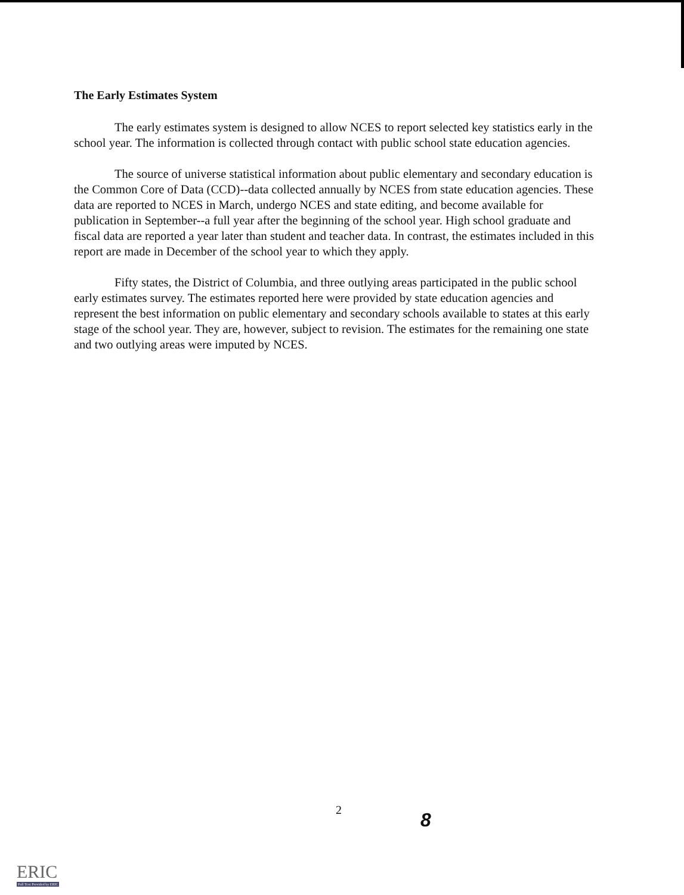The Early Estimates System
The early estimates system is designed to allow NCES to report selected key statistics early in the school year. The information is collected through contact with public school state education agencies.
The source of universe statistical information about public elementary and secondary education is the Common Core of Data (CCD)--data collected annually by NCES from state education agencies. These data are reported to NCES in March, undergo NCES and state editing, and become available for publication in September--a full year after the beginning of the school year. High school graduate and fiscal data are reported a year later than student and teacher data. In contrast, the estimates included in this report are made in December of the school year to which they apply.
Fifty states, the District of Columbia, and three outlying areas participated in the public school early estimates survey. The estimates reported here were provided by state education agencies and represent the best information on public elementary and secondary schools available to states at this early stage of the school year. They are, however, subject to revision. The estimates for the remaining one state and two outlying areas were imputed by NCES.
2 8
ERIC
Full Text Provided by ERIC